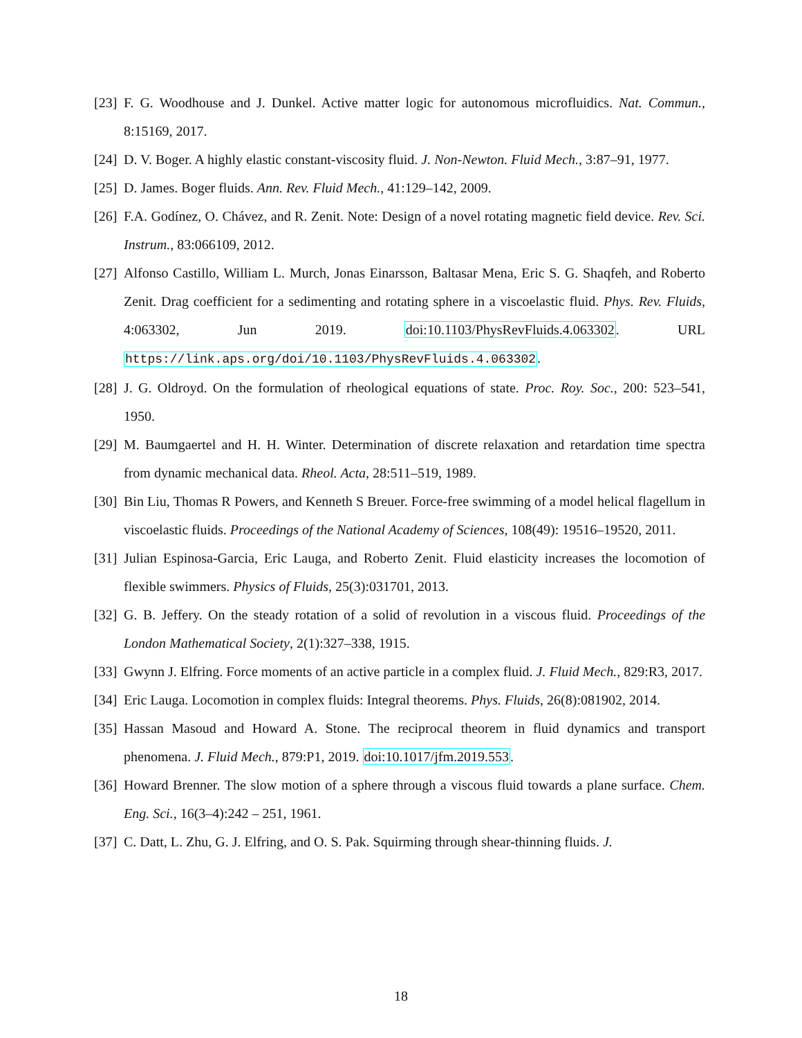[23] F. G. Woodhouse and J. Dunkel. Active matter logic for autonomous microfluidics. Nat. Commun., 8:15169, 2017.
[24] D. V. Boger. A highly elastic constant-viscosity fluid. J. Non-Newton. Fluid Mech., 3:87–91, 1977.
[25] D. James. Boger fluids. Ann. Rev. Fluid Mech., 41:129–142, 2009.
[26] F.A. Godínez, O. Chávez, and R. Zenit. Note: Design of a novel rotating magnetic field device. Rev. Sci. Instrum., 83:066109, 2012.
[27] Alfonso Castillo, William L. Murch, Jonas Einarsson, Baltasar Mena, Eric S. G. Shaqfeh, and Roberto Zenit. Drag coefficient for a sedimenting and rotating sphere in a viscoelastic fluid. Phys. Rev. Fluids, 4:063302, Jun 2019. doi:10.1103/PhysRevFluids.4.063302. URL https://link.aps.org/doi/10.1103/PhysRevFluids.4.063302.
[28] J. G. Oldroyd. On the formulation of rheological equations of state. Proc. Roy. Soc., 200: 523–541, 1950.
[29] M. Baumgaertel and H. H. Winter. Determination of discrete relaxation and retardation time spectra from dynamic mechanical data. Rheol. Acta, 28:511–519, 1989.
[30] Bin Liu, Thomas R Powers, and Kenneth S Breuer. Force-free swimming of a model helical flagellum in viscoelastic fluids. Proceedings of the National Academy of Sciences, 108(49): 19516–19520, 2011.
[31] Julian Espinosa-Garcia, Eric Lauga, and Roberto Zenit. Fluid elasticity increases the locomotion of flexible swimmers. Physics of Fluids, 25(3):031701, 2013.
[32] G. B. Jeffery. On the steady rotation of a solid of revolution in a viscous fluid. Proceedings of the London Mathematical Society, 2(1):327–338, 1915.
[33] Gwynn J. Elfring. Force moments of an active particle in a complex fluid. J. Fluid Mech., 829:R3, 2017.
[34] Eric Lauga. Locomotion in complex fluids: Integral theorems. Phys. Fluids, 26(8):081902, 2014.
[35] Hassan Masoud and Howard A. Stone. The reciprocal theorem in fluid dynamics and transport phenomena. J. Fluid Mech., 879:P1, 2019. doi:10.1017/jfm.2019.553.
[36] Howard Brenner. The slow motion of a sphere through a viscous fluid towards a plane surface. Chem. Eng. Sci., 16(3–4):242 – 251, 1961.
[37] C. Datt, L. Zhu, G. J. Elfring, and O. S. Pak. Squirming through shear-thinning fluids. J.
18